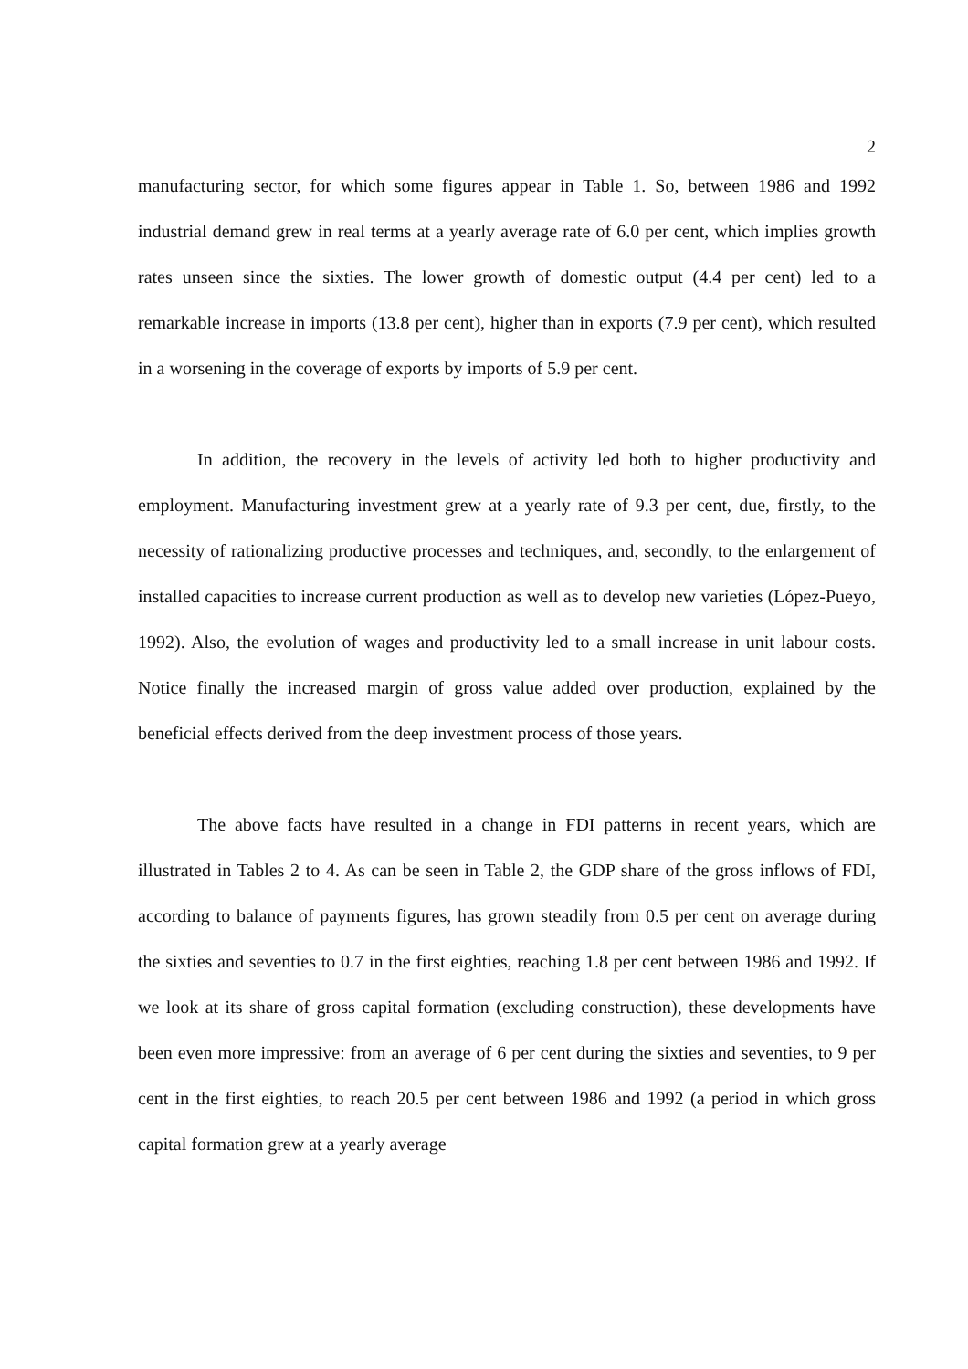2
manufacturing sector, for which some figures appear in Table 1. So, between 1986 and 1992 industrial demand grew in real terms at a yearly average rate of 6.0 per cent, which implies growth rates unseen since the sixties. The lower growth of domestic output (4.4 per cent) led to a remarkable increase in imports (13.8 per cent), higher than in exports (7.9 per cent), which resulted in a worsening in the coverage of exports by imports of 5.9 per cent.
In addition, the recovery in the levels of activity led both to higher productivity and employment. Manufacturing investment grew at a yearly rate of 9.3 per cent, due, firstly, to the necessity of rationalizing productive processes and techniques, and, secondly, to the enlargement of installed capacities to increase current production as well as to develop new varieties (López-Pueyo, 1992). Also, the evolution of wages and productivity led to a small increase in unit labour costs. Notice finally the increased margin of gross value added over production, explained by the beneficial effects derived from the deep investment process of those years.
The above facts have resulted in a change in FDI patterns in recent years, which are illustrated in Tables 2 to 4. As can be seen in Table 2, the GDP share of the gross inflows of FDI, according to balance of payments figures, has grown steadily from 0.5 per cent on average during the sixties and seventies to 0.7 in the first eighties, reaching 1.8 per cent between 1986 and 1992. If we look at its share of gross capital formation (excluding construction), these developments have been even more impressive: from an average of 6 per cent during the sixties and seventies, to 9 per cent in the first eighties, to reach 20.5 per cent between 1986 and 1992 (a period in which gross capital formation grew at a yearly average